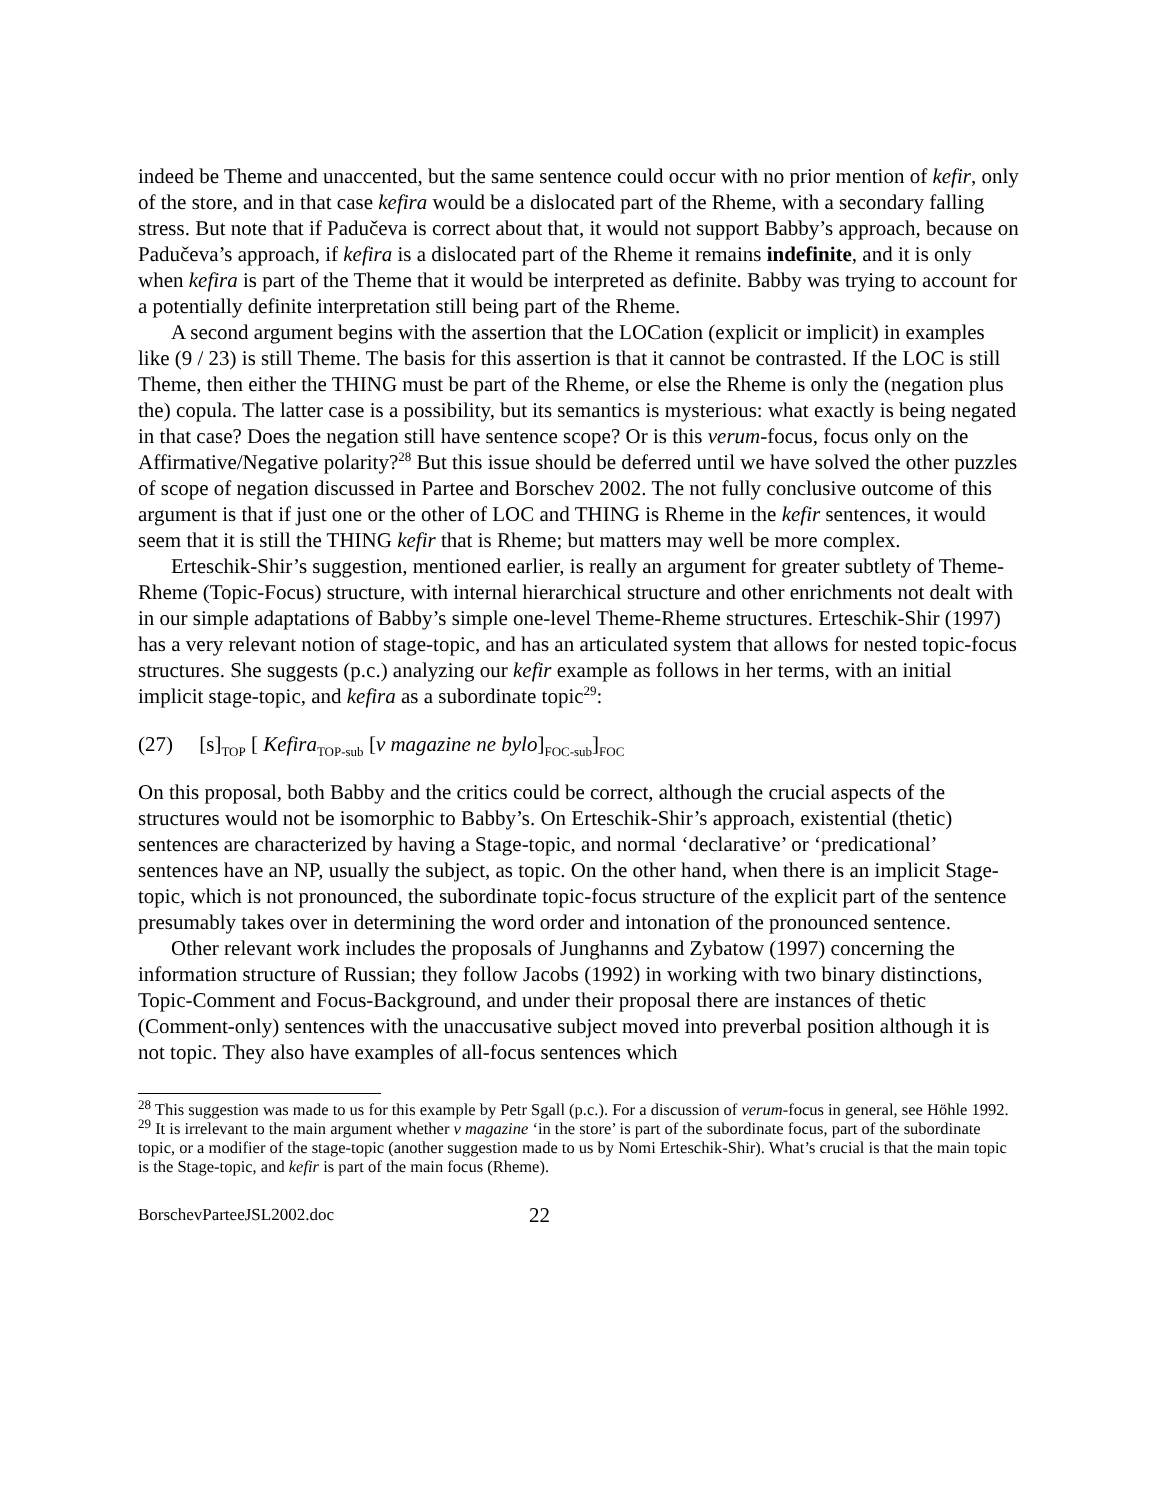indeed be Theme and unaccented, but the same sentence could occur with no prior mention of kefir, only of the store, and in that case kefira would be a dislocated part of the Rheme, with a secondary falling stress. But note that if Padučeva is correct about that, it would not support Babby’s approach, because on Padučeva’s approach, if kefira is a dislocated part of the Rheme it remains indefinite, and it is only when kefira is part of the Theme that it would be interpreted as definite. Babby was trying to account for a potentially definite interpretation still being part of the Rheme.
A second argument begins with the assertion that the LOCation (explicit or implicit) in examples like (9 / 23) is still Theme. The basis for this assertion is that it cannot be contrasted. If the LOC is still Theme, then either the THING must be part of the Rheme, or else the Rheme is only the (negation plus the) copula. The latter case is a possibility, but its semantics is mysterious: what exactly is being negated in that case? Does the negation still have sentence scope? Or is this verum-focus, focus only on the Affirmative/Negative polarity?<sup>28</sup> But this issue should be deferred until we have solved the other puzzles of scope of negation discussed in Partee and Borschev 2002. The not fully conclusive outcome of this argument is that if just one or the other of LOC and THING is Rheme in the kefir sentences, it would seem that it is still the THING kefir that is Rheme; but matters may well be more complex.
Erteschik-Shir’s suggestion, mentioned earlier, is really an argument for greater subtlety of Theme-Rheme (Topic-Focus) structure, with internal hierarchical structure and other enrichments not dealt with in our simple adaptations of Babby’s simple one-level Theme-Rheme structures. Erteschik-Shir (1997) has a very relevant notion of stage-topic, and has an articulated system that allows for nested topic-focus structures. She suggests (p.c.) analyzing our kefir example as follows in her terms, with an initial implicit stage-topic, and kefira as a subordinate topic<sup>29</sup>:
(27) [s]<sub>TOP</sub> [ Kefira<sub>TOP-sub</sub> [v magazine ne bylo]<sub>FOC-sub</sub>]<sub>FOC</sub>
On this proposal, both Babby and the critics could be correct, although the crucial aspects of the structures would not be isomorphic to Babby’s. On Erteschik-Shir’s approach, existential (thetic) sentences are characterized by having a Stage-topic, and normal ‘declarative’ or ‘predicational’ sentences have an NP, usually the subject, as topic. On the other hand, when there is an implicit Stage-topic, which is not pronounced, the subordinate topic-focus structure of the explicit part of the sentence presumably takes over in determining the word order and intonation of the pronounced sentence.
Other relevant work includes the proposals of Junghanns and Zybatow (1997) concerning the information structure of Russian; they follow Jacobs (1992) in working with two binary distinctions, Topic-Comment and Focus-Background, and under their proposal there are instances of thetic (Comment-only) sentences with the unaccusative subject moved into preverbal position although it is not topic. They also have examples of all-focus sentences which
<sup>28</sup> This suggestion was made to us for this example by Petr Sgall (p.c.). For a discussion of verum-focus in general, see Höhle 1992.
<sup>29</sup> It is irrelevant to the main argument whether v magazine ‘in the store’ is part of the subordinate focus, part of the subordinate topic, or a modifier of the stage-topic (another suggestion made to us by Nomi Erteschik-Shir). What’s crucial is that the main topic is the Stage-topic, and kefir is part of the main focus (Rheme).
BorschevParteeJSL2002.doc 22